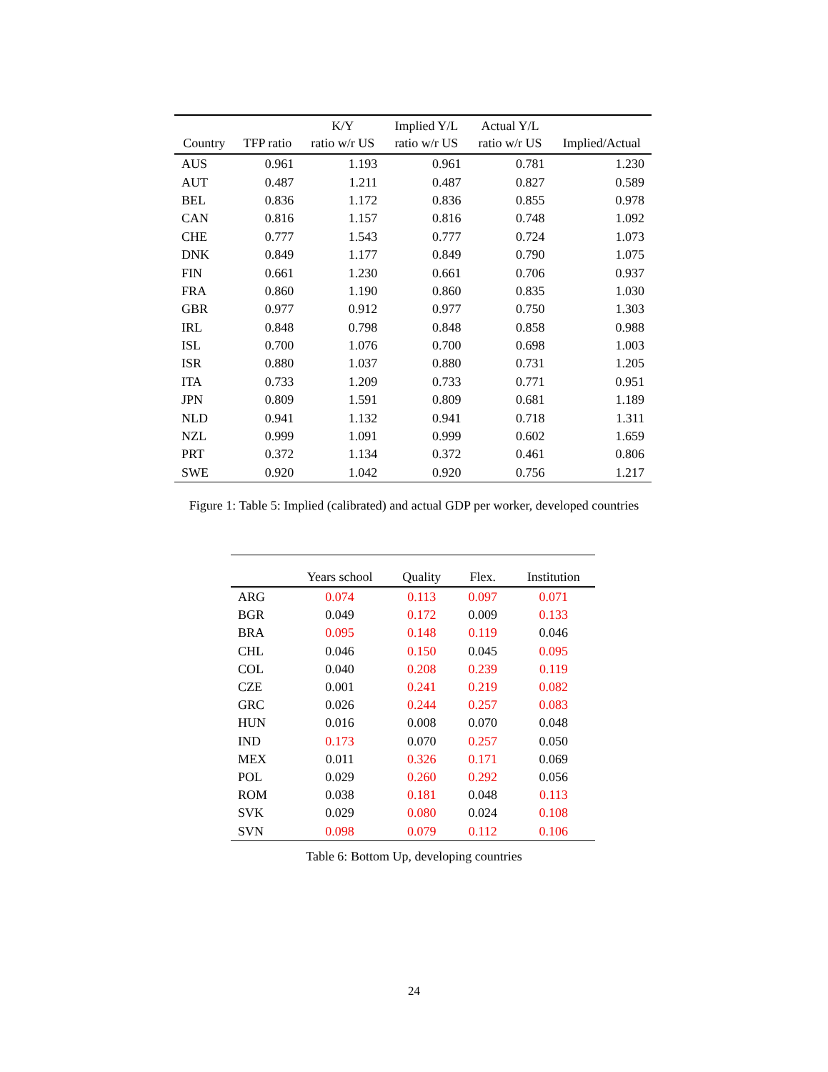| Country | TFP ratio | K/Y ratio w/r US | Implied Y/L ratio w/r US | Actual Y/L ratio w/r US | Implied/Actual |
| --- | --- | --- | --- | --- | --- |
| AUS | 0.961 | 1.193 | 0.961 | 0.781 | 1.230 |
| AUT | 0.487 | 1.211 | 0.487 | 0.827 | 0.589 |
| BEL | 0.836 | 1.172 | 0.836 | 0.855 | 0.978 |
| CAN | 0.816 | 1.157 | 0.816 | 0.748 | 1.092 |
| CHE | 0.777 | 1.543 | 0.777 | 0.724 | 1.073 |
| DNK | 0.849 | 1.177 | 0.849 | 0.790 | 1.075 |
| FIN | 0.661 | 1.230 | 0.661 | 0.706 | 0.937 |
| FRA | 0.860 | 1.190 | 0.860 | 0.835 | 1.030 |
| GBR | 0.977 | 0.912 | 0.977 | 0.750 | 1.303 |
| IRL | 0.848 | 0.798 | 0.848 | 0.858 | 0.988 |
| ISL | 0.700 | 1.076 | 0.700 | 0.698 | 1.003 |
| ISR | 0.880 | 1.037 | 0.880 | 0.731 | 1.205 |
| ITA | 0.733 | 1.209 | 0.733 | 0.771 | 0.951 |
| JPN | 0.809 | 1.591 | 0.809 | 0.681 | 1.189 |
| NLD | 0.941 | 1.132 | 0.941 | 0.718 | 1.311 |
| NZL | 0.999 | 1.091 | 0.999 | 0.602 | 1.659 |
| PRT | 0.372 | 1.134 | 0.372 | 0.461 | 0.806 |
| SWE | 0.920 | 1.042 | 0.920 | 0.756 | 1.217 |
Figure 1: Table 5: Implied (calibrated) and actual GDP per worker, developed countries
| | Years school | Quality | Flex. | Institution |
| --- | --- | --- | --- | --- |
| ARG | 0.074 | 0.113 | 0.097 | 0.071 |
| BGR | 0.049 | 0.172 | 0.009 | 0.133 |
| BRA | 0.095 | 0.148 | 0.119 | 0.046 |
| CHL | 0.046 | 0.150 | 0.045 | 0.095 |
| COL | 0.040 | 0.208 | 0.239 | 0.119 |
| CZE | 0.001 | 0.241 | 0.219 | 0.082 |
| GRC | 0.026 | 0.244 | 0.257 | 0.083 |
| HUN | 0.016 | 0.008 | 0.070 | 0.048 |
| IND | 0.173 | 0.070 | 0.257 | 0.050 |
| MEX | 0.011 | 0.326 | 0.171 | 0.069 |
| POL | 0.029 | 0.260 | 0.292 | 0.056 |
| ROM | 0.038 | 0.181 | 0.048 | 0.113 |
| SVK | 0.029 | 0.080 | 0.024 | 0.108 |
| SVN | 0.098 | 0.079 | 0.112 | 0.106 |
Table 6: Bottom Up, developing countries
24